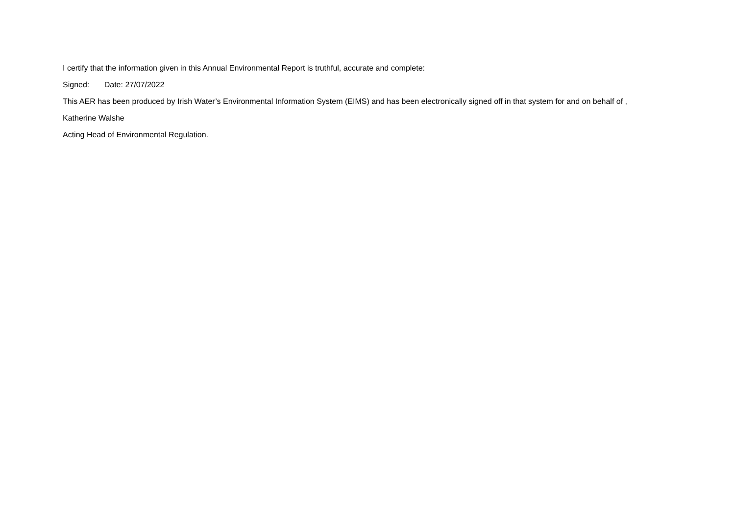I certify that the information given in this Annual Environmental Report is truthful, accurate and complete:
Signed: Date: 27/07/2022
This AER has been produced by Irish Water’s Environmental Information System (EIMS) and has been electronically signed off in that system for and on behalf of ,
Katherine Walshe
Acting Head of Environmental Regulation.